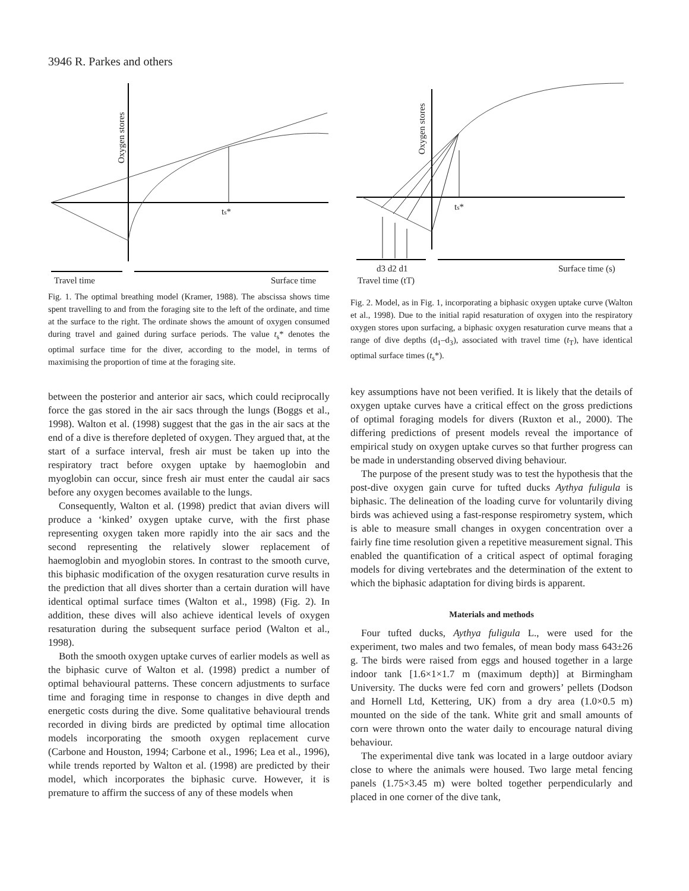3946 R. Parkes and others
ts*
Oxygen stores
Travel time
Surface time
Fig. 1. The optimal breathing model (Kramer, 1988). The abscissa shows time spent travelling to and from the foraging site to the left of the ordinate, and time at the surface to the right. The ordinate shows the amount of oxygen consumed during travel and gained during surface periods. The value t<sub>s</sub>* denotes the optimal surface time for the diver, according to the model, in terms of maximising the proportion of time at the foraging site.
between the posterior and anterior air sacs, which could reciprocally force the gas stored in the air sacs through the lungs (Boggs et al., 1998). Walton et al. (1998) suggest that the gas in the air sacs at the end of a dive is therefore depleted of oxygen. They argued that, at the start of a surface interval, fresh air must be taken up into the respiratory tract before oxygen uptake by haemoglobin and myoglobin can occur, since fresh air must enter the caudal air sacs before any oxygen becomes available to the lungs.
Consequently, Walton et al. (1998) predict that avian divers will produce a ‘kinked’ oxygen uptake curve, with the first phase representing oxygen taken more rapidly into the air sacs and the second representing the relatively slower replacement of haemoglobin and myoglobin stores. In contrast to the smooth curve, this biphasic modification of the oxygen resaturation curve results in the prediction that all dives shorter than a certain duration will have identical optimal surface times (Walton et al., 1998) (Fig. 2). In addition, these dives will also achieve identical levels of oxygen resaturation during the subsequent surface period (Walton et al., 1998).
Both the smooth oxygen uptake curves of earlier models as well as the biphasic curve of Walton et al. (1998) predict a number of optimal behavioural patterns. These concern adjustments to surface time and foraging time in response to changes in dive depth and energetic costs during the dive. Some qualitative behavioural trends recorded in diving birds are predicted by optimal time allocation models incorporating the smooth oxygen replacement curve (Carbone and Houston, 1994; Carbone et al., 1996; Lea et al., 1996), while trends reported by Walton et al. (1998) are predicted by their model, which incorporates the biphasic curve. However, it is premature to affirm the success of any of these models when
ts*
Oxygen stores
d3 d2 d1
Surface time (s)
Travel time (tT)
Fig. 2. Model, as in Fig. 1, incorporating a biphasic oxygen uptake curve (Walton et al., 1998). Due to the initial rapid resaturation of oxygen into the respiratory oxygen stores upon surfacing, a biphasic oxygen resaturation curve means that a range of dive depths (d<sub>1</sub>–d<sub>3</sub>), associated with travel time (t<sub>T</sub>), have identical optimal surface times (t<sub>s</sub>*).
key assumptions have not been verified. It is likely that the details of oxygen uptake curves have a critical effect on the gross predictions of optimal foraging models for divers (Ruxton et al., 2000). The differing predictions of present models reveal the importance of empirical study on oxygen uptake curves so that further progress can be made in understanding observed diving behaviour.
The purpose of the present study was to test the hypothesis that the post-dive oxygen gain curve for tufted ducks Aythya fuligula is biphasic. The delineation of the loading curve for voluntarily diving birds was achieved using a fast-response respirometry system, which is able to measure small changes in oxygen concentration over a fairly fine time resolution given a repetitive measurement signal. This enabled the quantification of a critical aspect of optimal foraging models for diving vertebrates and the determination of the extent to which the biphasic adaptation for diving birds is apparent.
Materials and methods
Four tufted ducks, Aythya fuligula L., were used for the experiment, two males and two females, of mean body mass 643±26 g. The birds were raised from eggs and housed together in a large indoor tank [1.6×1×1.7 m (maximum depth)] at Birmingham University. The ducks were fed corn and growers’ pellets (Dodson and Hornell Ltd, Kettering, UK) from a dry area (1.0×0.5 m) mounted on the side of the tank. White grit and small amounts of corn were thrown onto the water daily to encourage natural diving behaviour.
The experimental dive tank was located in a large outdoor aviary close to where the animals were housed. Two large metal fencing panels (1.75×3.45 m) were bolted together perpendicularly and placed in one corner of the dive tank,